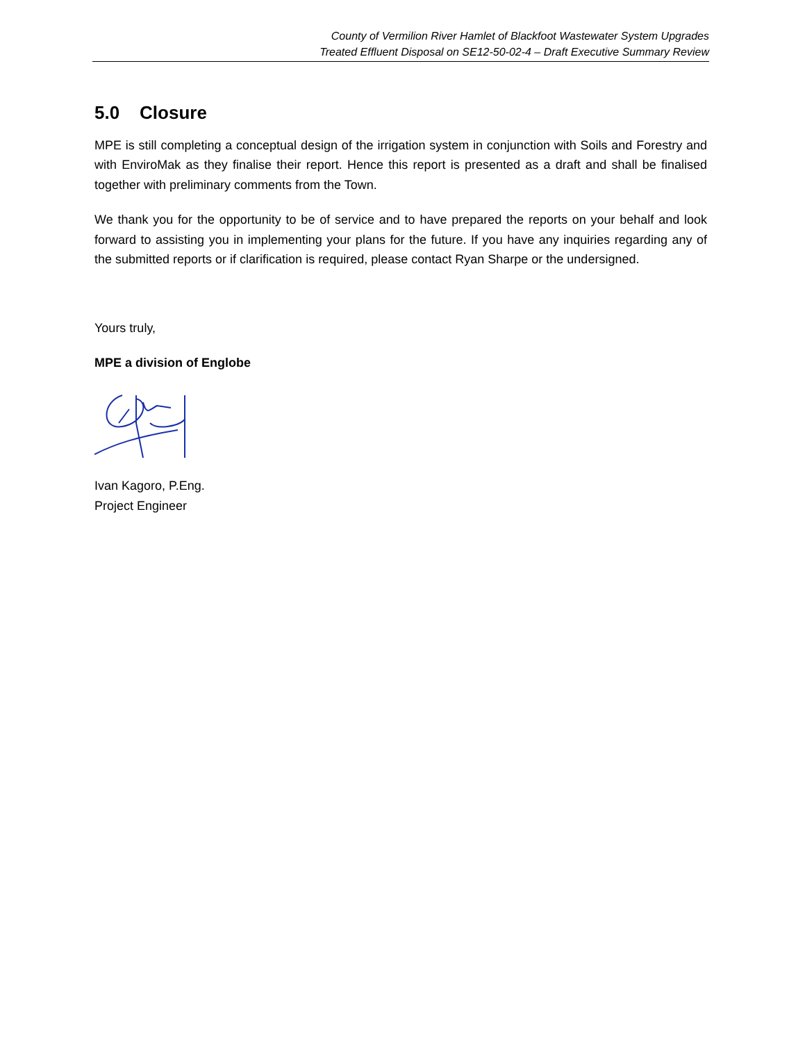County of Vermilion River Hamlet of Blackfoot Wastewater System Upgrades
Treated Effluent Disposal on SE12-50-02-4 – Draft Executive Summary Review
5.0 Closure
MPE is still completing a conceptual design of the irrigation system in conjunction with Soils and Forestry and with EnviroMak as they finalise their report. Hence this report is presented as a draft and shall be finalised together with preliminary comments from the Town.
We thank you for the opportunity to be of service and to have prepared the reports on your behalf and look forward to assisting you in implementing your plans for the future. If you have any inquiries regarding any of the submitted reports or if clarification is required, please contact Ryan Sharpe or the undersigned.
Yours truly,
MPE a division of Englobe
Ivan Kagoro, P.Eng.
Project Engineer